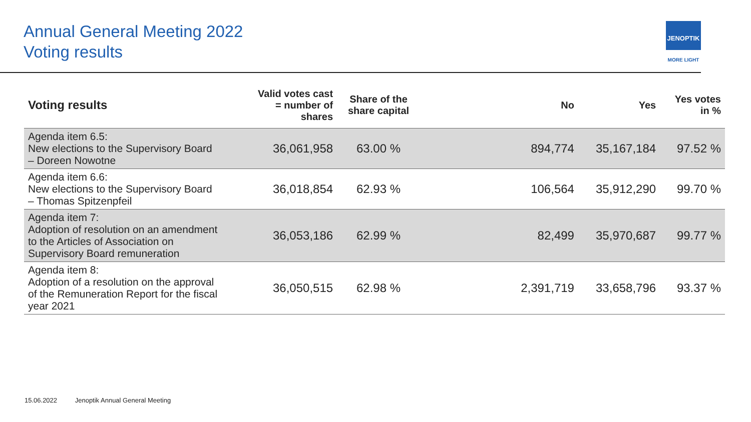Annual General Meeting 2022
Voting results
JENOPTIK
MORE LIGHT
| Voting results | Valid votes cast = number of shares | Share of the share capital | No | Yes | Yes votes in % |
| --- | --- | --- | --- | --- | --- |
| Agenda item 6.5: New elections to the Supervisory Board – Doreen Nowotne | 36,061,958 | 63.00 % | 894,774 | 35,167,184 | 97.52 % |
| Agenda item 6.6: New elections to the Supervisory Board – Thomas Spitzenpfeil | 36,018,854 | 62.93 % | 106,564 | 35,912,290 | 99.70 % |
| Agenda item 7: Adoption of resolution on an amendment to the Articles of Association on Supervisory Board remuneration | 36,053,186 | 62.99 % | 82,499 | 35,970,687 | 99.77 % |
| Agenda item 8: Adoption of a resolution on the approval of the Remuneration Report for the fiscal year 2021 | 36,050,515 | 62.98 % | 2,391,719 | 33,658,796 | 93.37 % |
15.06.2022 Jenoptik Annual General Meeting